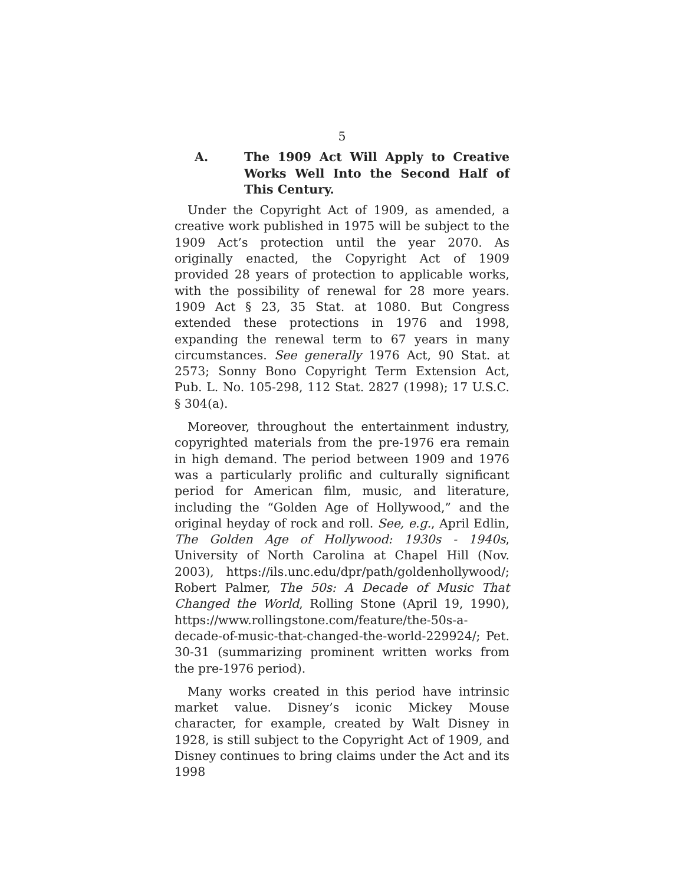5
A. The 1909 Act Will Apply to Creative Works Well Into the Second Half of This Century.
Under the Copyright Act of 1909, as amended, a creative work published in 1975 will be subject to the 1909 Act’s protection until the year 2070. As originally enacted, the Copyright Act of 1909 provided 28 years of protection to applicable works, with the possibility of renewal for 28 more years. 1909 Act § 23, 35 Stat. at 1080. But Congress extended these protections in 1976 and 1998, expanding the renewal term to 67 years in many circumstances. See generally 1976 Act, 90 Stat. at 2573; Sonny Bono Copyright Term Extension Act, Pub. L. No. 105-298, 112 Stat. 2827 (1998); 17 U.S.C. § 304(a).
Moreover, throughout the entertainment industry, copyrighted materials from the pre-1976 era remain in high demand. The period between 1909 and 1976 was a particularly prolific and culturally significant period for American film, music, and literature, including the “Golden Age of Hollywood,” and the original heyday of rock and roll. See, e.g., April Edlin, The Golden Age of Hollywood: 1930s - 1940s, University of North Carolina at Chapel Hill (Nov. 2003), https://ils.unc.edu/dpr/path/goldenhollywood/; Robert Palmer, The 50s: A Decade of Music That Changed the World, Rolling Stone (April 19, 1990), https://www.rollingstone.com/feature/the-50s-a-decade-of-music-that-changed-the-world-229924/; Pet. 30-31 (summarizing prominent written works from the pre-1976 period).
Many works created in this period have intrinsic market value. Disney’s iconic Mickey Mouse character, for example, created by Walt Disney in 1928, is still subject to the Copyright Act of 1909, and Disney continues to bring claims under the Act and its 1998